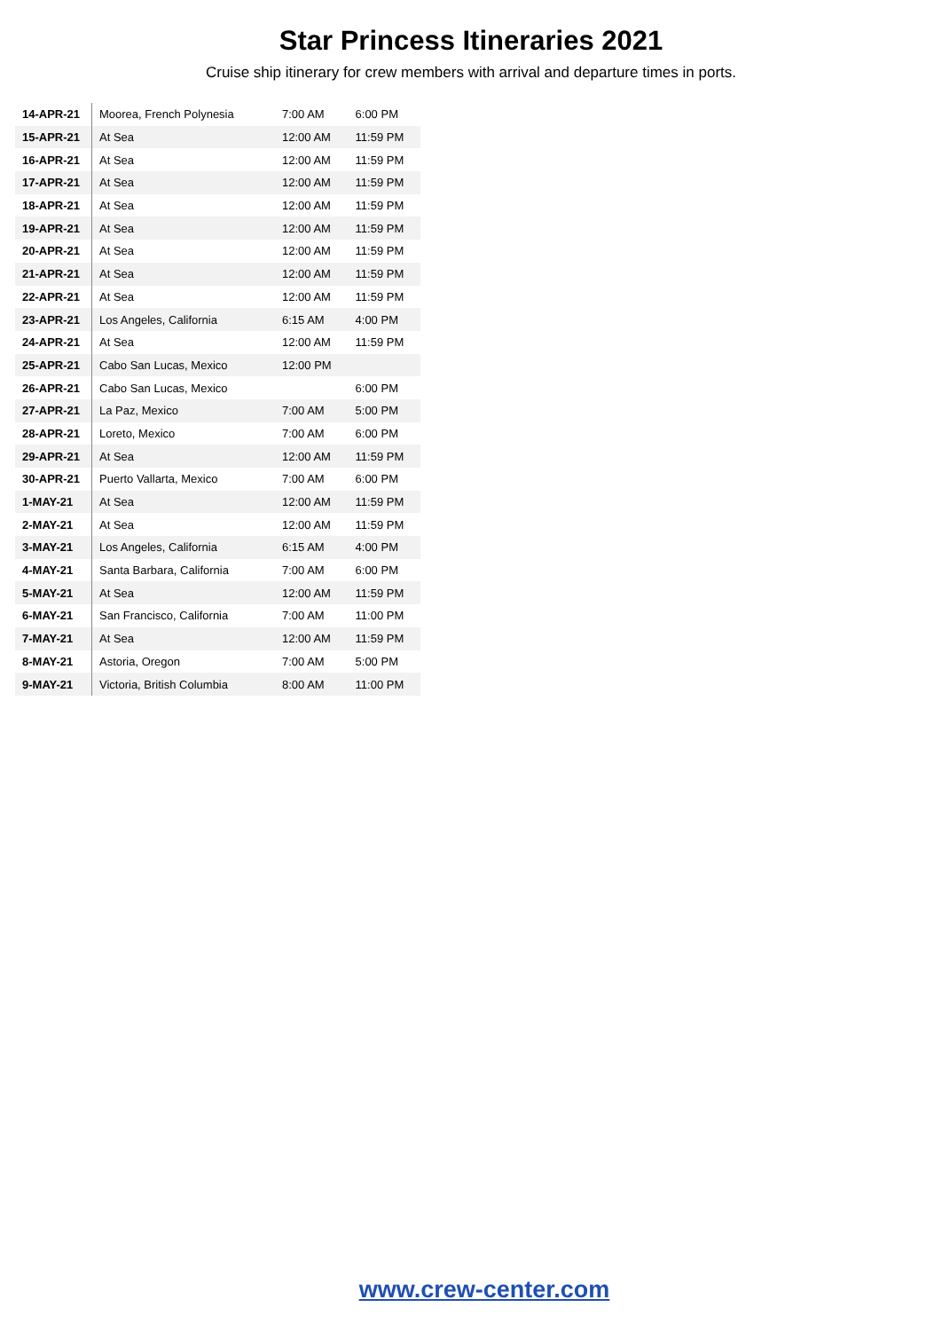Star Princess Itineraries 2021
Cruise ship itinerary for crew members with arrival and departure times in ports.
| 14-APR-21 | Moorea, French Polynesia | 7:00 AM | 6:00 PM |
| 15-APR-21 | At Sea | 12:00 AM | 11:59 PM |
| 16-APR-21 | At Sea | 12:00 AM | 11:59 PM |
| 17-APR-21 | At Sea | 12:00 AM | 11:59 PM |
| 18-APR-21 | At Sea | 12:00 AM | 11:59 PM |
| 19-APR-21 | At Sea | 12:00 AM | 11:59 PM |
| 20-APR-21 | At Sea | 12:00 AM | 11:59 PM |
| 21-APR-21 | At Sea | 12:00 AM | 11:59 PM |
| 22-APR-21 | At Sea | 12:00 AM | 11:59 PM |
| 23-APR-21 | Los Angeles, California | 6:15 AM | 4:00 PM |
| 24-APR-21 | At Sea | 12:00 AM | 11:59 PM |
| 25-APR-21 | Cabo San Lucas, Mexico | 12:00 PM | |
| 26-APR-21 | Cabo San Lucas, Mexico | | 6:00 PM |
| 27-APR-21 | La Paz, Mexico | 7:00 AM | 5:00 PM |
| 28-APR-21 | Loreto, Mexico | 7:00 AM | 6:00 PM |
| 29-APR-21 | At Sea | 12:00 AM | 11:59 PM |
| 30-APR-21 | Puerto Vallarta, Mexico | 7:00 AM | 6:00 PM |
| 1-MAY-21 | At Sea | 12:00 AM | 11:59 PM |
| 2-MAY-21 | At Sea | 12:00 AM | 11:59 PM |
| 3-MAY-21 | Los Angeles, California | 6:15 AM | 4:00 PM |
| 4-MAY-21 | Santa Barbara, California | 7:00 AM | 6:00 PM |
| 5-MAY-21 | At Sea | 12:00 AM | 11:59 PM |
| 6-MAY-21 | San Francisco, California | 7:00 AM | 11:00 PM |
| 7-MAY-21 | At Sea | 12:00 AM | 11:59 PM |
| 8-MAY-21 | Astoria, Oregon | 7:00 AM | 5:00 PM |
| 9-MAY-21 | Victoria, British Columbia | 8:00 AM | 11:00 PM |
www.crew-center.com